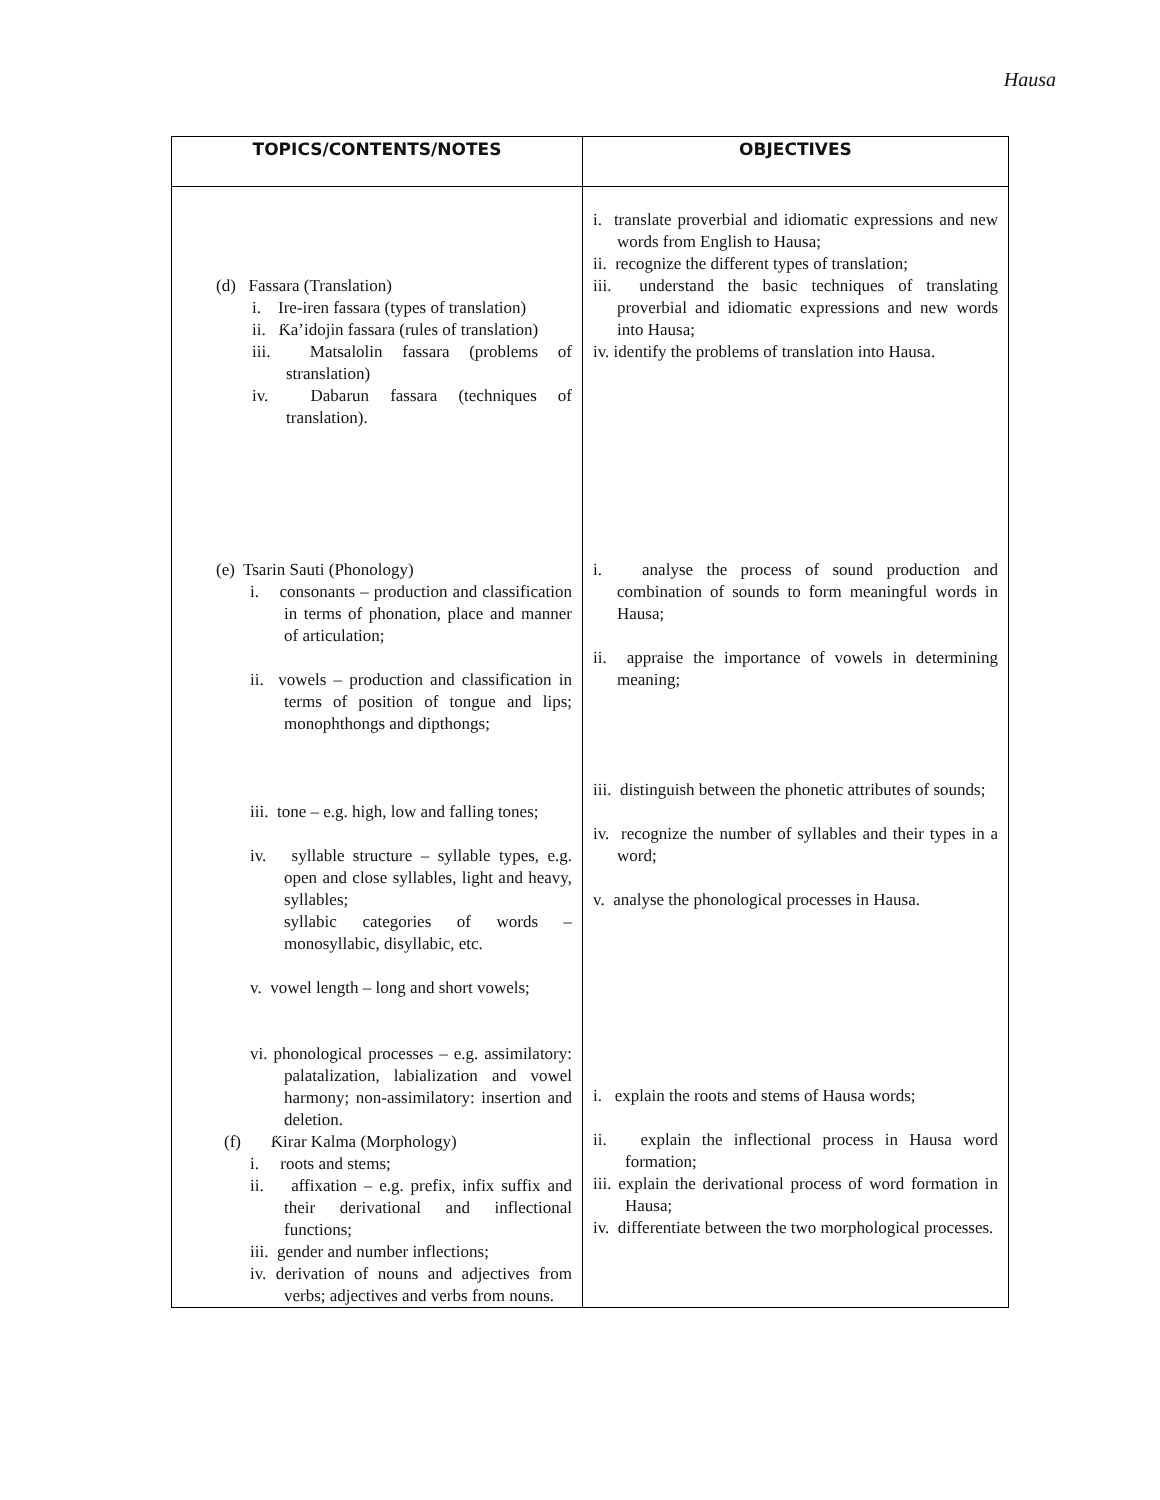Hausa
| TOPICS/CONTENTS/NOTES | OBJECTIVES |
| --- | --- |
| (d) Fassara (Translation) i. Ire-iren fassara (types of translation) ii. Ƙa’idojin fassara (rules of translation) iii. Matsalolin fassara (problems of stranslation) iv. Dabarun fassara (techniques of translation). (e) Tsarin Sauti (Phonology) i. consonants – production and classification in terms of phonation, place and manner of articulation; ii. vowels – production and classification in terms of position of tongue and lips; monophthongs and dipthongs; iii. tone – e.g. high, low and falling tones; iv. syllable structure – syllable types, e.g. open and close syllables, light and heavy, syllables; syllabic categories of words – monosyllabic, disyllabic, etc. v. vowel length – long and short vowels; vi. phonological processes – e.g. assimilatory: palatalization, labialization and vowel harmony; non-assimilatory: insertion and deletion. (f) Ƙirar Kalma (Morphology) i. roots and stems; ii. affixation – e.g. prefix, infix suffix and their derivational and inflectional functions; iii. gender and number inflections; iv. derivation of nouns and adjectives from verbs; adjectives and verbs from nouns. | i. translate proverbial and idiomatic expressions and new words from English to Hausa; ii. recognize the different types of translation; iii. understand the basic techniques of translating proverbial and idiomatic expressions and new words into Hausa; iv. identify the problems of translation into Hausa. i. analyse the process of sound production and combination of sounds to form meaningful words in Hausa; ii. appraise the importance of vowels in determining meaning; iii. distinguish between the phonetic attributes of sounds; iv. recognize the number of syllables and their types in a word; v. analyse the phonological processes in Hausa. i. explain the roots and stems of Hausa words; ii. explain the inflectional process in Hausa word formation; iii. explain the derivational process of word formation in Hausa; iv. differentiate between the two morphological processes. |